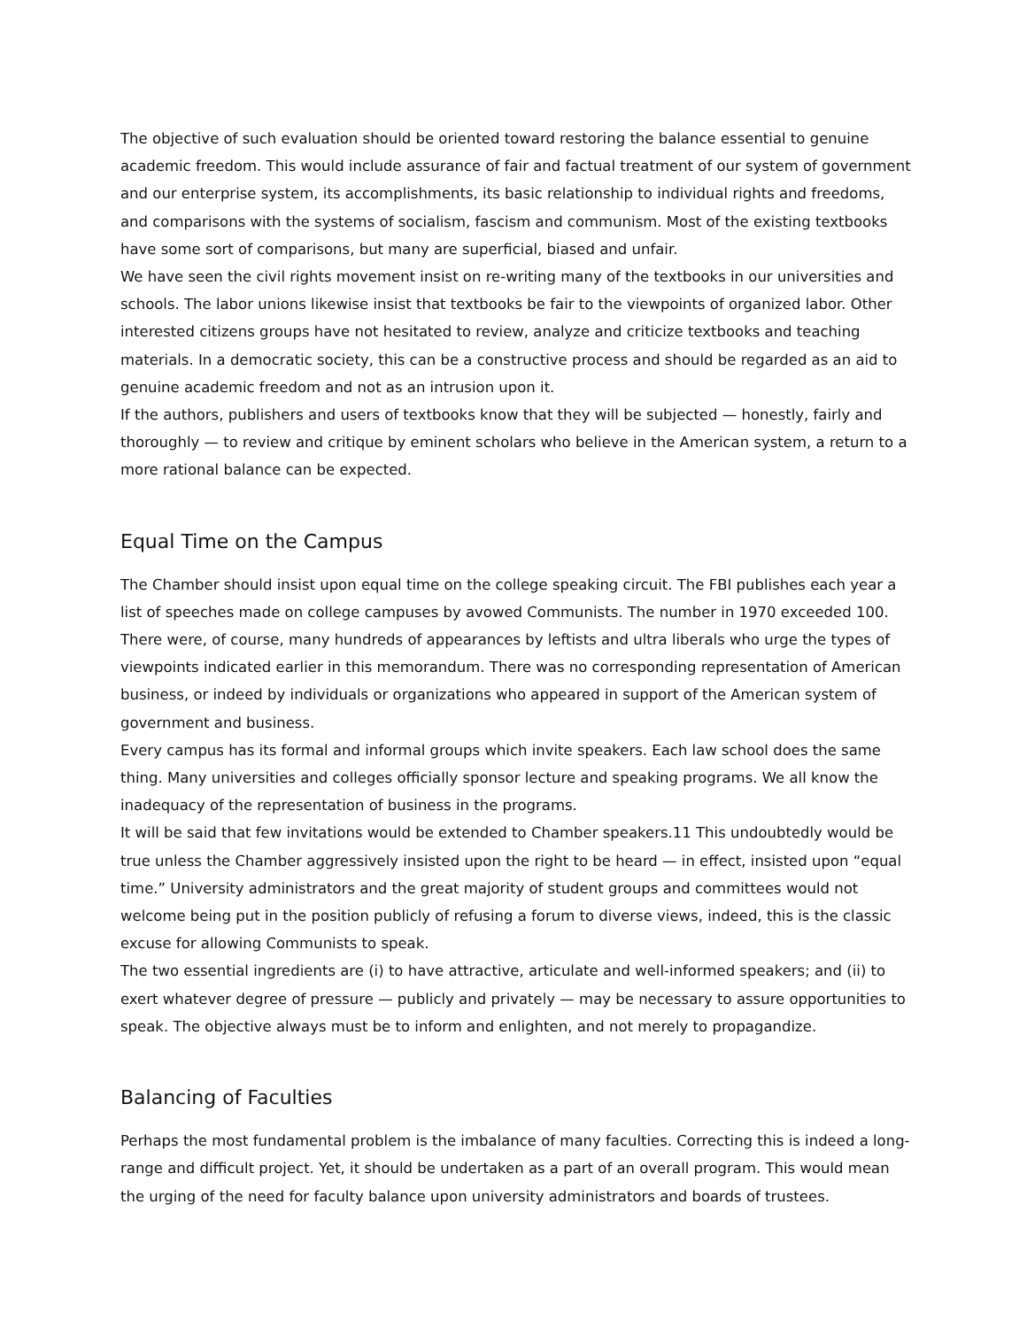The objective of such evaluation should be oriented toward restoring the balance essential to genuine academic freedom. This would include assurance of fair and factual treatment of our system of government and our enterprise system, its accomplishments, its basic relationship to individual rights and freedoms, and comparisons with the systems of socialism, fascism and communism. Most of the existing textbooks have some sort of comparisons, but many are superficial, biased and unfair.
We have seen the civil rights movement insist on re-writing many of the textbooks in our universities and schools. The labor unions likewise insist that textbooks be fair to the viewpoints of organized labor. Other interested citizens groups have not hesitated to review, analyze and criticize textbooks and teaching materials. In a democratic society, this can be a constructive process and should be regarded as an aid to genuine academic freedom and not as an intrusion upon it.
If the authors, publishers and users of textbooks know that they will be subjected — honestly, fairly and thoroughly — to review and critique by eminent scholars who believe in the American system, a return to a more rational balance can be expected.
Equal Time on the Campus
The Chamber should insist upon equal time on the college speaking circuit. The FBI publishes each year a list of speeches made on college campuses by avowed Communists. The number in 1970 exceeded 100. There were, of course, many hundreds of appearances by leftists and ultra liberals who urge the types of viewpoints indicated earlier in this memorandum. There was no corresponding representation of American business, or indeed by individuals or organizations who appeared in support of the American system of government and business.
Every campus has its formal and informal groups which invite speakers. Each law school does the same thing. Many universities and colleges officially sponsor lecture and speaking programs. We all know the inadequacy of the representation of business in the programs.
It will be said that few invitations would be extended to Chamber speakers.11 This undoubtedly would be true unless the Chamber aggressively insisted upon the right to be heard — in effect, insisted upon “equal time.” University administrators and the great majority of student groups and committees would not welcome being put in the position publicly of refusing a forum to diverse views, indeed, this is the classic excuse for allowing Communists to speak.
The two essential ingredients are (i) to have attractive, articulate and well-informed speakers; and (ii) to exert whatever degree of pressure — publicly and privately — may be necessary to assure opportunities to speak. The objective always must be to inform and enlighten, and not merely to propagandize.
Balancing of Faculties
Perhaps the most fundamental problem is the imbalance of many faculties. Correcting this is indeed a long-range and difficult project. Yet, it should be undertaken as a part of an overall program. This would mean the urging of the need for faculty balance upon university administrators and boards of trustees.